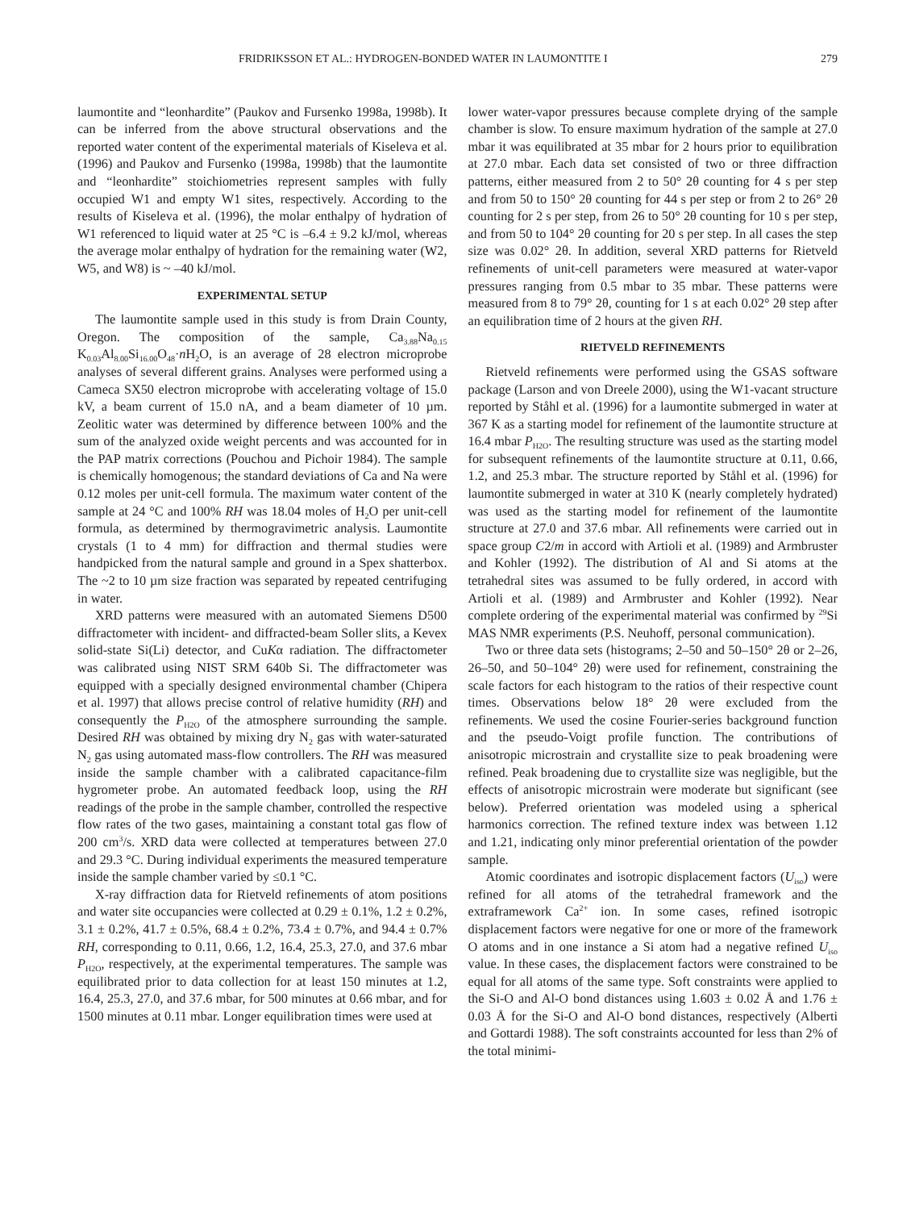FRIDRIKSSON ET AL.: HYDROGEN-BONDED WATER IN LAUMONTITE I 279
laumontite and “leonhardite” (Paukov and Fursenko 1998a, 1998b). It can be inferred from the above structural observations and the reported water content of the experimental materials of Kiseleva et al. (1996) and Paukov and Fursenko (1998a, 1998b) that the laumontite and “leonhardite” stoichiometries represent samples with fully occupied W1 and empty W1 sites, respectively. According to the results of Kiseleva et al. (1996), the molar enthalpy of hydration of W1 referenced to liquid water at 25 °C is –6.4 ± 9.2 kJ/mol, whereas the average molar enthalpy of hydration for the remaining water (W2, W5, and W8) is ~ –40 kJ/mol.
EXPERIMENTAL SETUP
The laumontite sample used in this study is from Drain County, Oregon. The composition of the sample, Ca<sub>3.88</sub>Na<sub>0.15</sub> K<sub>0.03</sub>Al<sub>8.00</sub>Si<sub>16.00</sub>O<sub>48</sub>·n H<sub>2</sub>O, is an average of 28 electron microprobe analyses of several different grains. Analyses were performed using a Cameca SX50 electron microprobe with accelerating voltage of 15.0 kV, a beam current of 15.0 nA, and a beam diameter of 10 µm. Zeolitic water was determined by difference between 100% and the sum of the analyzed oxide weight percents and was accounted for in the PAP matrix corrections (Pouchou and Pichoir 1984). The sample is chemically homogenous; the standard deviations of Ca and Na were 0.12 moles per unit-cell formula. The maximum water content of the sample at 24 °C and 100% RH was 18.04 moles of H<sub>2</sub>O per unit-cell formula, as determined by thermogravimetric analysis. Laumontite crystals (1 to 4 mm) for diffraction and thermal studies were handpicked from the natural sample and ground in a Spex shatterbox. The ~2 to 10 µm size fraction was separated by repeated centrifuging in water.
XRD patterns were measured with an automated Siemens D500 diffractometer with incident- and diffracted-beam Soller slits, a Kevex solid-state Si(Li) detector, and CuKα radiation. The diffractometer was calibrated using NIST SRM 640b Si. The diffractometer was equipped with a specially designed environmental chamber (Chipera et al. 1997) that allows precise control of relative humidity (RH) and consequently the P<sub>H2O</sub> of the atmosphere surrounding the sample. Desired RH was obtained by mixing dry N<sub>2</sub> gas with water-saturated N<sub>2</sub> gas using automated mass-flow controllers. The RH was measured inside the sample chamber with a calibrated capacitance-film hygrometer probe. An automated feedback loop, using the RH readings of the probe in the sample chamber, controlled the respective flow rates of the two gases, maintaining a constant total gas flow of 200 cm<sup>3</sup>/s. XRD data were collected at temperatures between 27.0 and 29.3 °C. During individual experiments the measured temperature inside the sample chamber varied by ≤0.1 °C.
X-ray diffraction data for Rietveld refinements of atom positions and water site occupancies were collected at 0.29 ± 0.1%, 1.2 ± 0.2%, 3.1 ± 0.2%, 41.7 ± 0.5%, 68.4 ± 0.2%, 73.4 ± 0.7%, and 94.4 ± 0.7% RH, corresponding to 0.11, 0.66, 1.2, 16.4, 25.3, 27.0, and 37.6 mbar P<sub>H2O</sub>, respectively, at the experimental temperatures. The sample was equilibrated prior to data collection for at least 150 minutes at 1.2, 16.4, 25.3, 27.0, and 37.6 mbar, for 500 minutes at 0.66 mbar, and for 1500 minutes at 0.11 mbar. Longer equilibration times were used at
lower water-vapor pressures because complete drying of the sample chamber is slow. To ensure maximum hydration of the sample at 27.0 mbar it was equilibrated at 35 mbar for 2 hours prior to equilibration at 27.0 mbar. Each data set consisted of two or three diffraction patterns, either measured from 2 to 50° 2θ counting for 4 s per step and from 50 to 150° 2θ counting for 44 s per step or from 2 to 26° 2θ counting for 2 s per step, from 26 to 50° 2θ counting for 10 s per step, and from 50 to 104° 2θ counting for 20 s per step. In all cases the step size was 0.02° 2θ. In addition, several XRD patterns for Rietveld refinements of unit-cell parameters were measured at water-vapor pressures ranging from 0.5 mbar to 35 mbar. These patterns were measured from 8 to 79° 2θ, counting for 1 s at each 0.02° 2θ step after an equilibration time of 2 hours at the given RH.
RIETVELD REFINEMENTS
Rietveld refinements were performed using the GSAS software package (Larson and von Dreele 2000), using the W1-vacant structure reported by Ståhl et al. (1996) for a laumontite submerged in water at 367 K as a starting model for refinement of the laumontite structure at 16.4 mbar P<sub>H2O</sub>. The resulting structure was used as the starting model for subsequent refinements of the laumontite structure at 0.11, 0.66, 1.2, and 25.3 mbar. The structure reported by Ståhl et al. (1996) for laumontite submerged in water at 310 K (nearly completely hydrated) was used as the starting model for refinement of the laumontite structure at 27.0 and 37.6 mbar. All refinements were carried out in space group C2/m in accord with Artioli et al. (1989) and Armbruster and Kohler (1992). The distribution of Al and Si atoms at the tetrahedral sites was assumed to be fully ordered, in accord with Artioli et al. (1989) and Armbruster and Kohler (1992). Near complete ordering of the experimental material was confirmed by <sup>29</sup>Si MAS NMR experiments (P.S. Neuhoff, personal communication).
Two or three data sets (histograms; 2–50 and 50–150° 2θ or 2–26, 26–50, and 50–104° 2θ) were used for refinement, constraining the scale factors for each histogram to the ratios of their respective count times. Observations below 18° 2θ were excluded from the refinements. We used the cosine Fourier-series background function and the pseudo-Voigt profile function. The contributions of anisotropic microstrain and crystallite size to peak broadening were refined. Peak broadening due to crystallite size was negligible, but the effects of anisotropic microstrain were moderate but significant (see below). Preferred orientation was modeled using a spherical harmonics correction. The refined texture index was between 1.12 and 1.21, indicating only minor preferential orientation of the powder sample.
Atomic coordinates and isotropic displacement factors (U<sub>iso</sub>) were refined for all atoms of the tetrahedral framework and the extraframework Ca<sup>2+</sup> ion. In some cases, refined isotropic displacement factors were negative for one or more of the framework O atoms and in one instance a Si atom had a negative refined U<sub>iso</sub> value. In these cases, the displacement factors were constrained to be equal for all atoms of the same type. Soft constraints were applied to the Si-O and Al-O bond distances using 1.603 ± 0.02 Å and 1.76 ± 0.03 Å for the Si-O and Al-O bond distances, respectively (Alberti and Gottardi 1988). The soft constraints accounted for less than 2% of the total minimi-